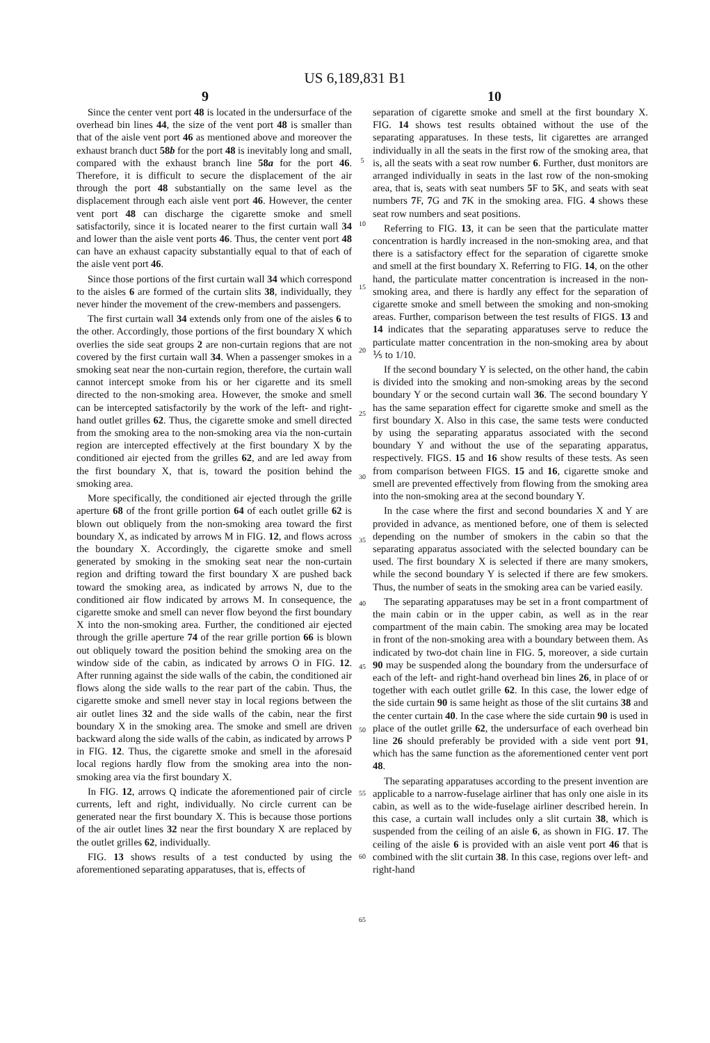US 6,189,831 B1
9 10
Since the center vent port 48 is located in the undersurface of the overhead bin lines 44, the size of the vent port 48 is smaller than that of the aisle vent port 46 as mentioned above and moreover the exhaust branch duct 58b for the port 48 is inevitably long and small, compared with the exhaust branch line 58a for the port 46. Therefore, it is difficult to secure the displacement of the air through the port 48 substantially on the same level as the displacement through each aisle vent port 46. However, the center vent port 48 can discharge the cigarette smoke and smell satisfactorily, since it is located nearer to the first curtain wall 34 and lower than the aisle vent ports 46. Thus, the center vent port 48 can have an exhaust capacity substantially equal to that of each of the aisle vent port 46.
Since those portions of the first curtain wall 34 which correspond to the aisles 6 are formed of the curtain slits 38, individually, they never hinder the movement of the crew-members and passengers.
The first curtain wall 34 extends only from one of the aisles 6 to the other. Accordingly, those portions of the first boundary X which overlies the side seat groups 2 are non-curtain regions that are not covered by the first curtain wall 34. When a passenger smokes in a smoking seat near the non-curtain region, therefore, the curtain wall cannot intercept smoke from his or her cigarette and its smell directed to the non-smoking area. However, the smoke and smell can be intercepted satisfactorily by the work of the left- and right-hand outlet grilles 62. Thus, the cigarette smoke and smell directed from the smoking area to the non-smoking area via the non-curtain region are intercepted effectively at the first boundary X by the conditioned air ejected from the grilles 62, and are led away from the first boundary X, that is, toward the position behind the smoking area.
More specifically, the conditioned air ejected through the grille aperture 68 of the front grille portion 64 of each outlet grille 62 is blown out obliquely from the non-smoking area toward the first boundary X, as indicated by arrows M in FIG. 12, and flows across the boundary X. Accordingly, the cigarette smoke and smell generated by smoking in the smoking seat near the non-curtain region and drifting toward the first boundary X are pushed back toward the smoking area, as indicated by arrows N, due to the conditioned air flow indicated by arrows M. In consequence, the cigarette smoke and smell can never flow beyond the first boundary X into the non-smoking area. Further, the conditioned air ejected through the grille aperture 74 of the rear grille portion 66 is blown out obliquely toward the position behind the smoking area on the window side of the cabin, as indicated by arrows O in FIG. 12. After running against the side walls of the cabin, the conditioned air flows along the side walls to the rear part of the cabin. Thus, the cigarette smoke and smell never stay in local regions between the air outlet lines 32 and the side walls of the cabin, near the first boundary X in the smoking area. The smoke and smell are driven backward along the side walls of the cabin, as indicated by arrows P in FIG. 12. Thus, the cigarette smoke and smell in the aforesaid local regions hardly flow from the smoking area into the non-smoking area via the first boundary X.
In FIG. 12, arrows Q indicate the aforementioned pair of circle currents, left and right, individually. No circle current can be generated near the first boundary X. This is because those portions of the air outlet lines 32 near the first boundary X are replaced by the outlet grilles 62, individually.
FIG. 13 shows results of a test conducted by using the aforementioned separating apparatuses, that is, effects of
5
10
15
20
25
30
35
40
45
50
55
60
65
separation of cigarette smoke and smell at the first boundary X. FIG. 14 shows test results obtained without the use of the separating apparatuses. In these tests, lit cigarettes are arranged individually in all the seats in the first row of the smoking area, that is, all the seats with a seat row number 6. Further, dust monitors are arranged individually in seats in the last row of the non-smoking area, that is, seats with seat numbers 5 F to 5 K, and seats with seat numbers 7 F, 7 G and 7 K in the smoking area. FIG. 4 shows these seat row numbers and seat positions.
Referring to FIG. 13, it can be seen that the particulate matter concentration is hardly increased in the non-smoking area, and that there is a satisfactory effect for the separation of cigarette smoke and smell at the first boundary X. Referring to FIG. 14, on the other hand, the particulate matter concentration is increased in the non-smoking area, and there is hardly any effect for the separation of cigarette smoke and smell between the smoking and non-smoking areas. Further, comparison between the test results of FIGS. 13 and 14 indicates that the separating apparatuses serve to reduce the particulate matter concentration in the non-smoking area by about ⅕ to 1/10.
If the second boundary Y is selected, on the other hand, the cabin is divided into the smoking and non-smoking areas by the second boundary Y or the second curtain wall 36. The second boundary Y has the same separation effect for cigarette smoke and smell as the first boundary X. Also in this case, the same tests were conducted by using the separating apparatus associated with the second boundary Y and without the use of the separating apparatus, respectively. FIGS. 15 and 16 show results of these tests. As seen from comparison between FIGS. 15 and 16, cigarette smoke and smell are prevented effectively from flowing from the smoking area into the non-smoking area at the second boundary Y.
In the case where the first and second boundaries X and Y are provided in advance, as mentioned before, one of them is selected depending on the number of smokers in the cabin so that the separating apparatus associated with the selected boundary can be used. The first boundary X is selected if there are many smokers, while the second boundary Y is selected if there are few smokers. Thus, the number of seats in the smoking area can be varied easily.
The separating apparatuses may be set in a front compartment of the main cabin or in the upper cabin, as well as in the rear compartment of the main cabin. The smoking area may be located in front of the non-smoking area with a boundary between them. As indicated by two-dot chain line in FIG. 5, moreover, a side curtain 90 may be suspended along the boundary from the undersurface of each of the left- and right-hand overhead bin lines 26, in place of or together with each outlet grille 62. In this case, the lower edge of the side curtain 90 is same height as those of the slit curtains 38 and the center curtain 40. In the case where the side curtain 90 is used in place of the outlet grille 62, the undersurface of each overhead bin line 26 should preferably be provided with a side vent port 91, which has the same function as the aforementioned center vent port 48.
The separating apparatuses according to the present invention are applicable to a narrow-fuselage airliner that has only one aisle in its cabin, as well as to the wide-fuselage airliner described herein. In this case, a curtain wall includes only a slit curtain 38, which is suspended from the ceiling of an aisle 6, as shown in FIG. 17. The ceiling of the aisle 6 is provided with an aisle vent port 46 that is combined with the slit curtain 38. In this case, regions over left- and right-hand